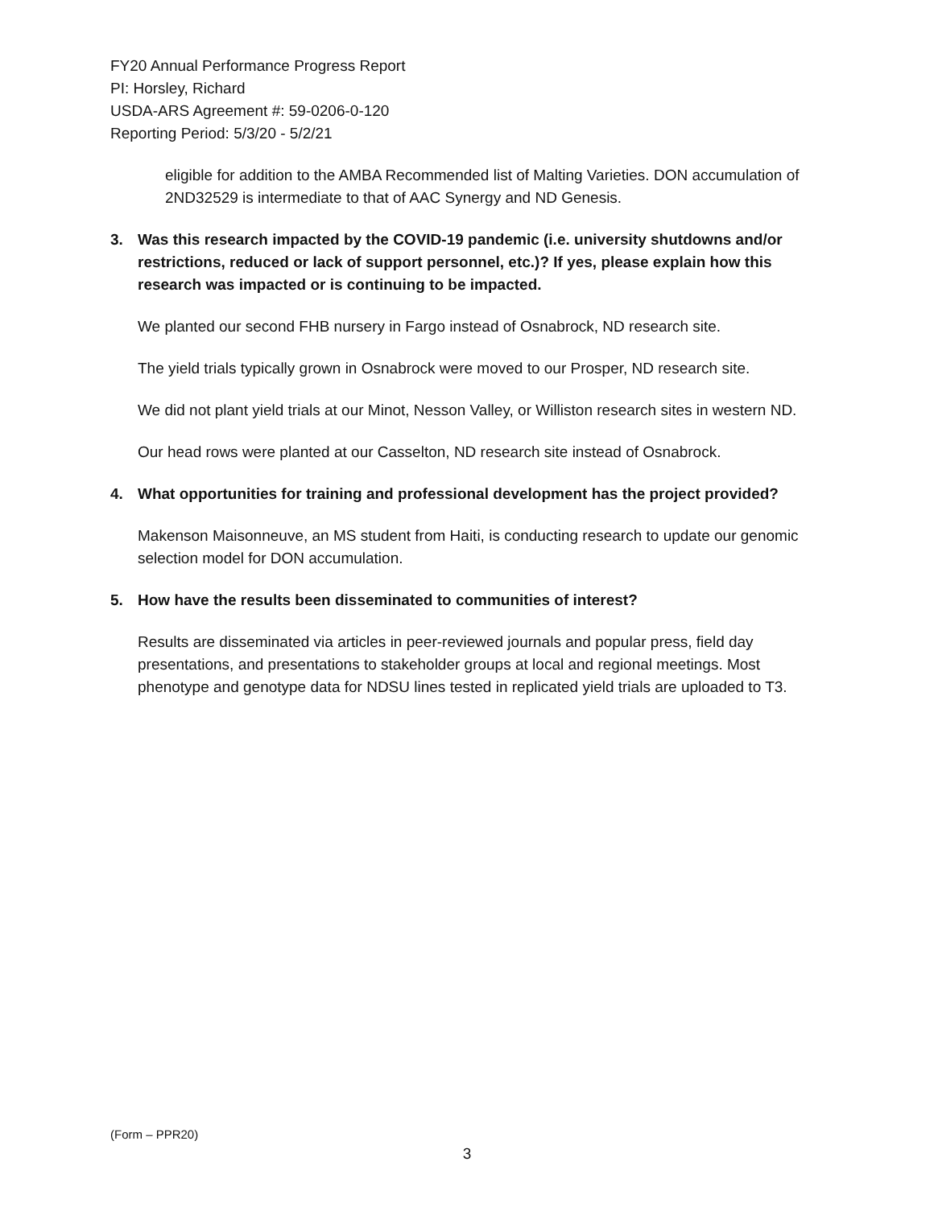FY20 Annual Performance Progress Report
PI: Horsley, Richard
USDA-ARS Agreement #: 59-0206-0-120
Reporting Period: 5/3/20 - 5/2/21
eligible for addition to the AMBA Recommended list of Malting Varieties. DON accumulation of 2ND32529 is intermediate to that of AAC Synergy and ND Genesis.
3. Was this research impacted by the COVID-19 pandemic (i.e. university shutdowns and/or restrictions, reduced or lack of support personnel, etc.)? If yes, please explain how this research was impacted or is continuing to be impacted.
We planted our second FHB nursery in Fargo instead of Osnabrock, ND research site.
The yield trials typically grown in Osnabrock were moved to our Prosper, ND research site.
We did not plant yield trials at our Minot, Nesson Valley, or Williston research sites in western ND.
Our head rows were planted at our Casselton, ND research site instead of Osnabrock.
4. What opportunities for training and professional development has the project provided?
Makenson Maisonneuve, an MS student from Haiti, is conducting research to update our genomic selection model for DON accumulation.
5. How have the results been disseminated to communities of interest?
Results are disseminated via articles in peer-reviewed journals and popular press, field day presentations, and presentations to stakeholder groups at local and regional meetings. Most phenotype and genotype data for NDSU lines tested in replicated yield trials are uploaded to T3.
(Form – PPR20)
3